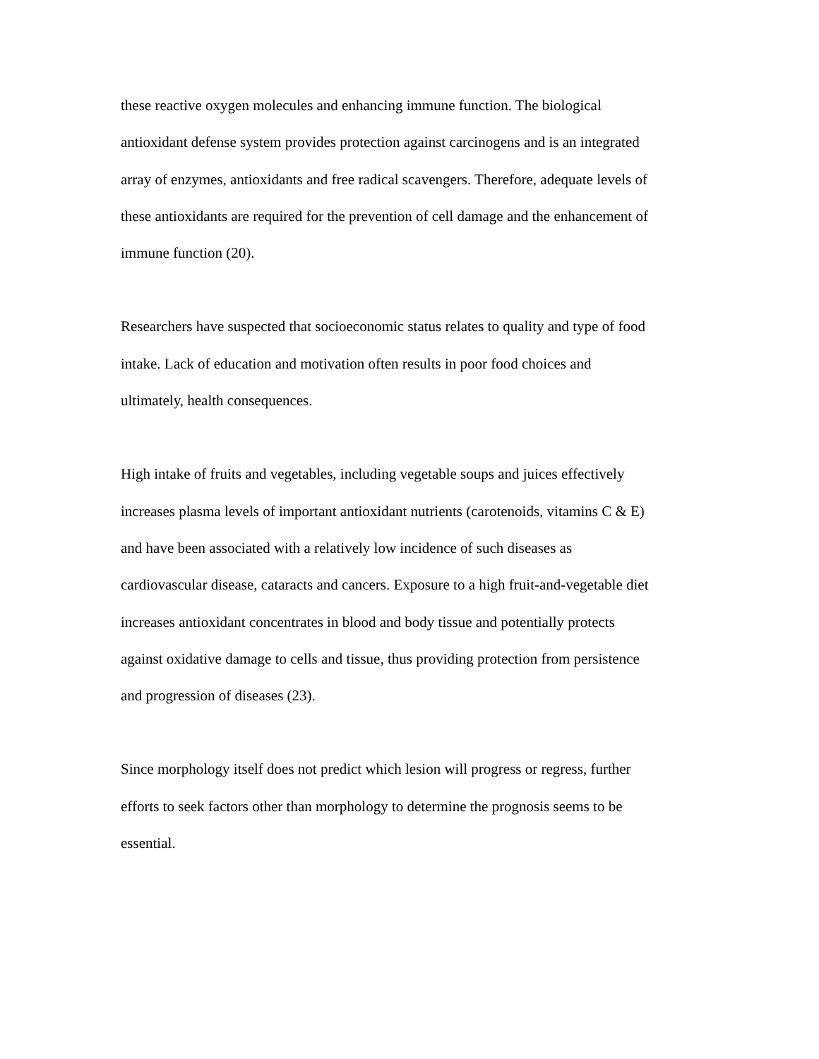these reactive oxygen molecules and enhancing immune function. The biological antioxidant defense system provides protection against carcinogens and is an integrated array of enzymes, antioxidants and free radical scavengers. Therefore, adequate levels of these antioxidants are required for the prevention of cell damage and the enhancement of immune function (20).
Researchers have suspected that socioeconomic status relates to quality and type of food intake. Lack of education and motivation often results in poor food choices and ultimately, health consequences.
High intake of fruits and vegetables, including vegetable soups and juices effectively increases plasma levels of important antioxidant nutrients (carotenoids, vitamins C & E) and have been associated with a relatively low incidence of such diseases as cardiovascular disease, cataracts and cancers. Exposure to a high fruit-and-vegetable diet increases antioxidant concentrates in blood and body tissue and potentially protects against oxidative damage to cells and tissue, thus providing protection from persistence and progression of diseases (23).
Since morphology itself does not predict which lesion will progress or regress, further efforts to seek factors other than morphology to determine the prognosis seems to be essential.